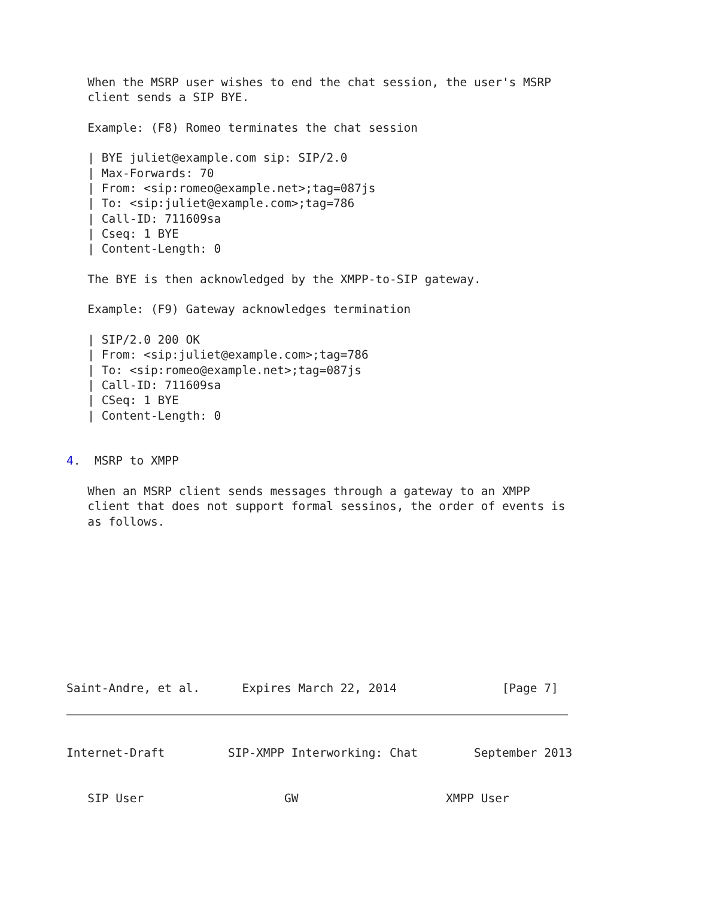When the MSRP user wishes to end the chat session, the user's MSRP
   client sends a SIP BYE.

   Example: (F8) Romeo terminates the chat session

   | BYE juliet@example.com sip: SIP/2.0
   | Max-Forwards: 70
   | From: <sip:romeo@example.net>;tag=087js
   | To: <sip:juliet@example.com>;tag=786
   | Call-ID: 711609sa
   | Cseq: 1 BYE
   | Content-Length: 0

   The BYE is then acknowledged by the XMPP-to-SIP gateway.

   Example: (F9) Gateway acknowledges termination

   | SIP/2.0 200 OK
   | From: <sip:juliet@example.com>;tag=786
   | To: <sip:romeo@example.net>;tag=087js
   | Call-ID: 711609sa
   | CSeq: 1 BYE
   | Content-Length: 0


4.  MSRP to XMPP

   When an MSRP client sends messages through a gateway to an XMPP
   client that does not support formal sessinos, the order of events is
   as follows.










Saint-Andre, et al.      Expires March 22, 2014               [Page 7]
Internet-Draft         SIP-XMPP Interworking: Chat        September 2013


   SIP User                    GW                     XMPP User